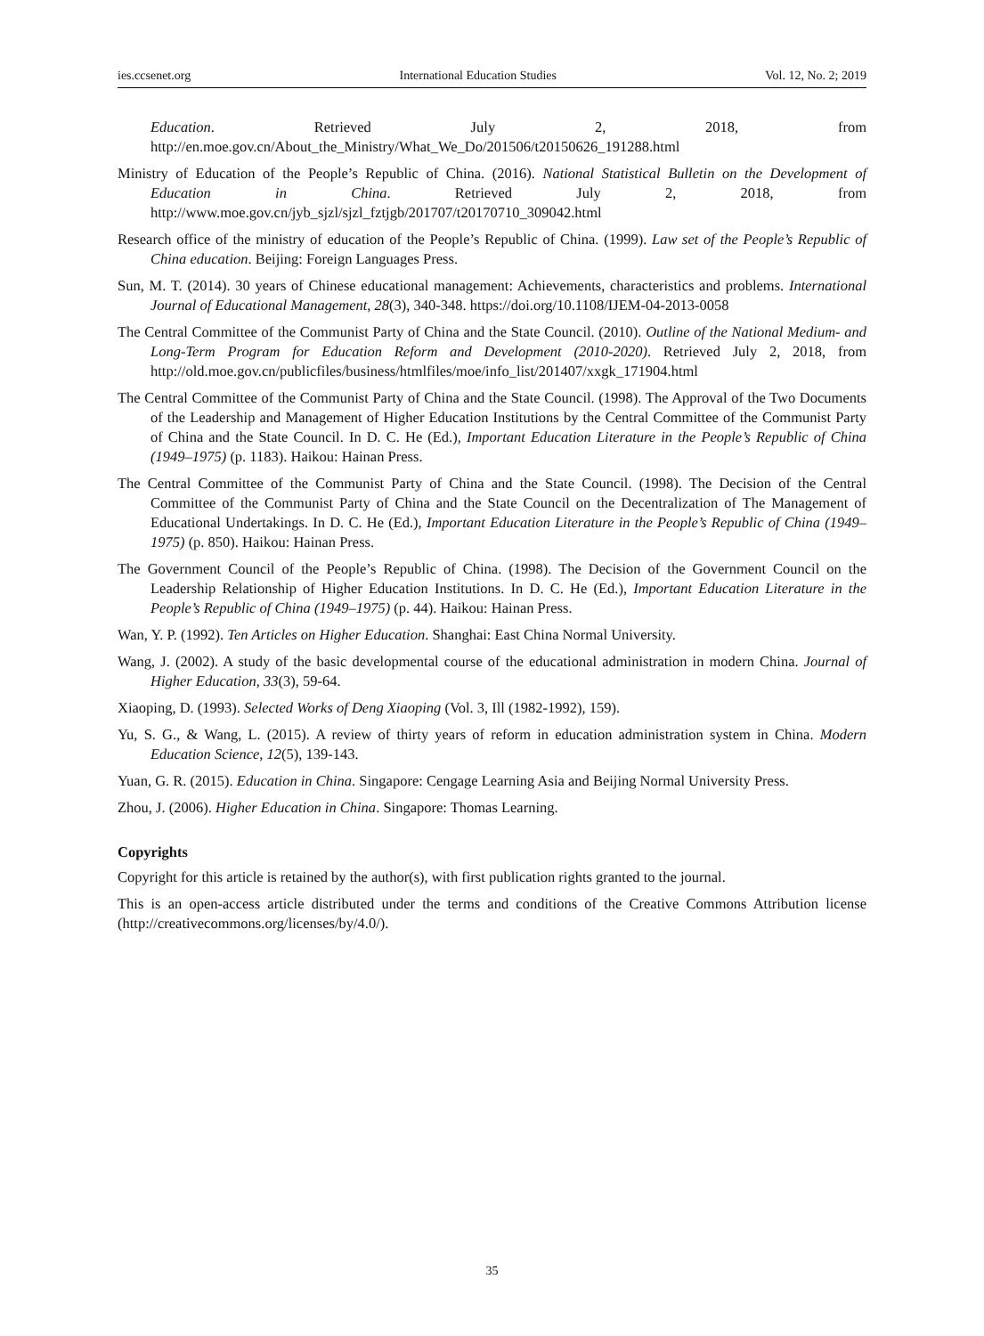ies.ccsenet.org International Education Studies Vol. 12, No. 2; 2019
Education. Retrieved July 2, 2018, from http://en.moe.gov.cn/About_the_Ministry/What_We_Do/201506/t20150626_191288.html
Ministry of Education of the People’s Republic of China. (2016). National Statistical Bulletin on the Development of Education in China. Retrieved July 2, 2018, from http://www.moe.gov.cn/jyb_sjzl/sjzl_fztjgb/201707/t20170710_309042.html
Research office of the ministry of education of the People’s Republic of China. (1999). Law set of the People’s Republic of China education. Beijing: Foreign Languages Press.
Sun, M. T. (2014). 30 years of Chinese educational management: Achievements, characteristics and problems. International Journal of Educational Management, 28(3), 340-348. https://doi.org/10.1108/IJEM-04-2013-0058
The Central Committee of the Communist Party of China and the State Council. (2010). Outline of the National Medium- and Long-Term Program for Education Reform and Development (2010-2020). Retrieved July 2, 2018, from http://old.moe.gov.cn/publicfiles/business/htmlfiles/moe/info_list/201407/xxgk_171904.html
The Central Committee of the Communist Party of China and the State Council. (1998). The Approval of the Two Documents of the Leadership and Management of Higher Education Institutions by the Central Committee of the Communist Party of China and the State Council. In D. C. He (Ed.), Important Education Literature in the People’s Republic of China (1949–1975) (p. 1183). Haikou: Hainan Press.
The Central Committee of the Communist Party of China and the State Council. (1998). The Decision of the Central Committee of the Communist Party of China and the State Council on the Decentralization of The Management of Educational Undertakings. In D. C. He (Ed.), Important Education Literature in the People’s Republic of China (1949–1975) (p. 850). Haikou: Hainan Press.
The Government Council of the People’s Republic of China. (1998). The Decision of the Government Council on the Leadership Relationship of Higher Education Institutions. In D. C. He (Ed.), Important Education Literature in the People’s Republic of China (1949–1975) (p. 44). Haikou: Hainan Press.
Wan, Y. P. (1992). Ten Articles on Higher Education. Shanghai: East China Normal University.
Wang, J. (2002). A study of the basic developmental course of the educational administration in modern China. Journal of Higher Education, 33(3), 59-64.
Xiaoping, D. (1993). Selected Works of Deng Xiaoping (Vol. 3, Ill (1982-1992), 159).
Yu, S. G., & Wang, L. (2015). A review of thirty years of reform in education administration system in China. Modern Education Science, 12(5), 139-143.
Yuan, G. R. (2015). Education in China. Singapore: Cengage Learning Asia and Beijing Normal University Press.
Zhou, J. (2006). Higher Education in China. Singapore: Thomas Learning.
Copyrights
Copyright for this article is retained by the author(s), with first publication rights granted to the journal.
This is an open-access article distributed under the terms and conditions of the Creative Commons Attribution license (http://creativecommons.org/licenses/by/4.0/).
35